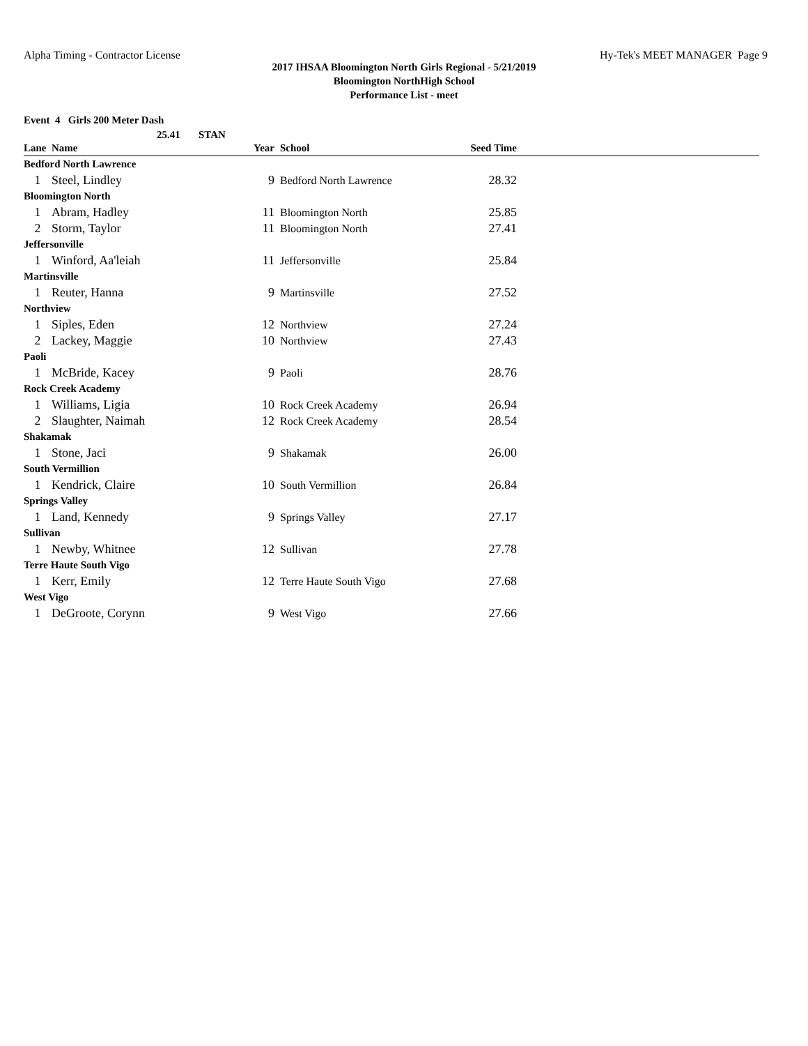Alpha Timing - Contractor License Hy-Tek's MEET MANAGER Page 9
2017 IHSAA Bloomington North Girls Regional - 5/21/2019
Bloomington NorthHigh School
Performance List - meet
Event 4 Girls 200 Meter Dash
25.41 STAN
| Lane | Name | Year | School | Seed Time | |
| --- | --- | --- | --- | --- | --- |
| Bedford North Lawrence | | | | | |
| 1 | Steel, Lindley | 9 | Bedford North Lawrence | 28.32 | |
| Bloomington North | | | | | |
| 1 | Abram, Hadley | 11 | Bloomington North | 25.85 | |
| 2 | Storm, Taylor | 11 | Bloomington North | 27.41 | |
| Jeffersonville | | | | | |
| 1 | Winford, Aa'leiah | 11 | Jeffersonville | 25.84 | |
| Martinsville | | | | | |
| 1 | Reuter, Hanna | 9 | Martinsville | 27.52 | |
| Northview | | | | | |
| 1 | Siples, Eden | 12 | Northview | 27.24 | |
| 2 | Lackey, Maggie | 10 | Northview | 27.43 | |
| Paoli | | | | | |
| 1 | McBride, Kacey | 9 | Paoli | 28.76 | |
| Rock Creek Academy | | | | | |
| 1 | Williams, Ligia | 10 | Rock Creek Academy | 26.94 | |
| 2 | Slaughter, Naimah | 12 | Rock Creek Academy | 28.54 | |
| Shakamak | | | | | |
| 1 | Stone, Jaci | 9 | Shakamak | 26.00 | |
| South Vermillion | | | | | |
| 1 | Kendrick, Claire | 10 | South Vermillion | 26.84 | |
| Springs Valley | | | | | |
| 1 | Land, Kennedy | 9 | Springs Valley | 27.17 | |
| Sullivan | | | | | |
| 1 | Newby, Whitnee | 12 | Sullivan | 27.78 | |
| Terre Haute South Vigo | | | | | |
| 1 | Kerr, Emily | 12 | Terre Haute South Vigo | 27.68 | |
| West Vigo | | | | | |
| 1 | DeGroote, Corynn | 9 | West Vigo | 27.66 | |